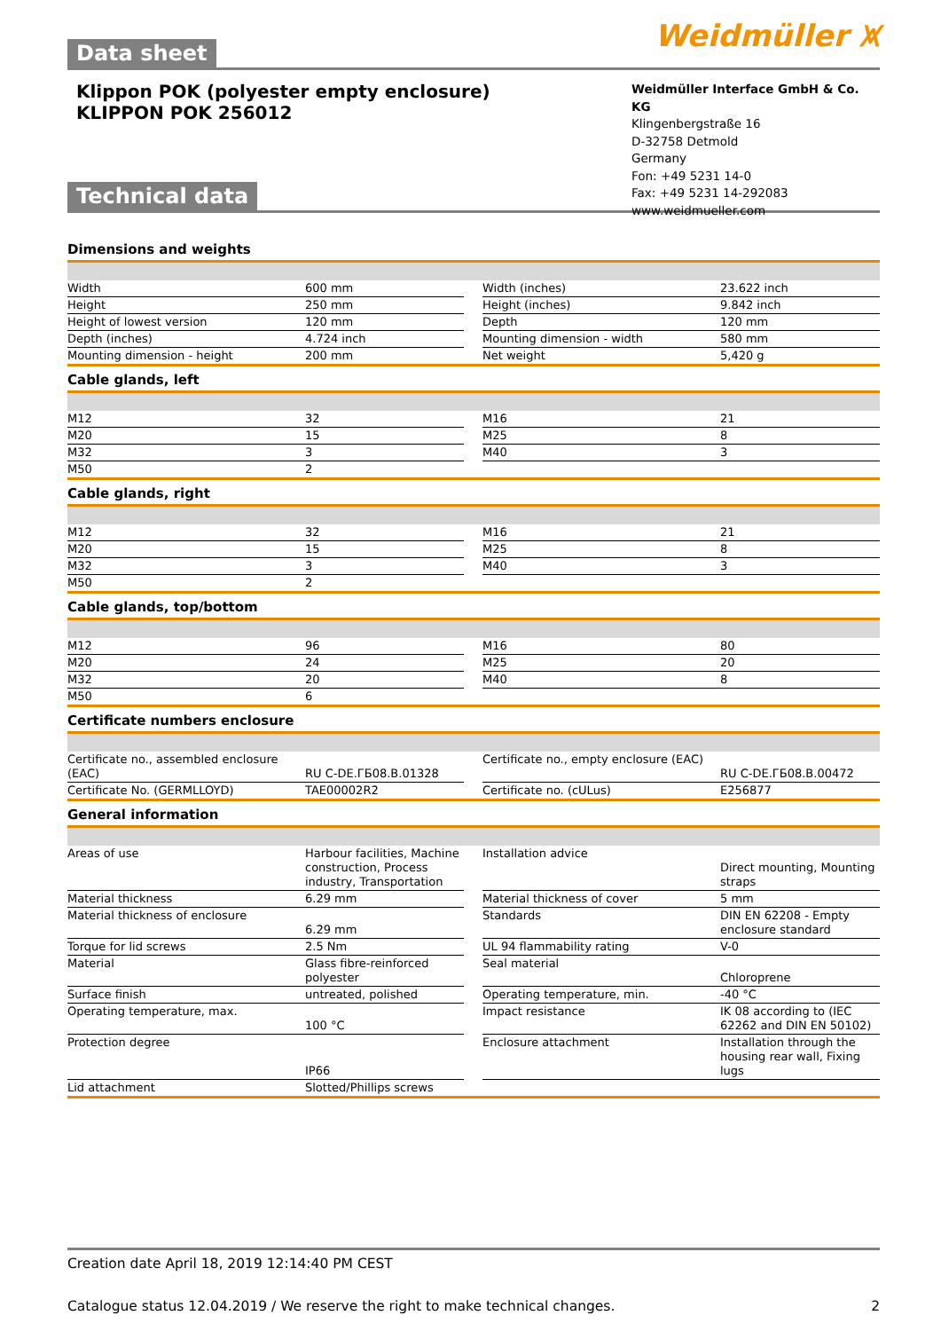Weidmüller ⩙
Data sheet
Klippon POK (polyester empty enclosure)
KLIPPON POK 256012
Weidmüller Interface GmbH & Co. KG
Klingenbergstraße 16
D-32758 Detmold
Germany
Fon: +49 5231 14-0
Fax: +49 5231 14-292083
www.weidmueller.com
Technical data
Dimensions and weights
| Width | 600 mm | | Width (inches) | 23.622 inch |
| Height | 250 mm | | Height (inches) | 9.842 inch |
| Height of lowest version | 120 mm | | Depth | 120 mm |
| Depth (inches) | 4.724 inch | | Mounting dimension - width | 580 mm |
| Mounting dimension - height | 200 mm | | Net weight | 5,420 g |
Cable glands, left
| M12 | 32 | | M16 | 21 |
| M20 | 15 | | M25 | 8 |
| M32 | 3 | | M40 | 3 |
| M50 | 2 | | | |
Cable glands, right
| M12 | 32 | | M16 | 21 |
| M20 | 15 | | M25 | 8 |
| M32 | 3 | | M40 | 3 |
| M50 | 2 | | | |
Cable glands, top/bottom
| M12 | 96 | | M16 | 80 |
| M20 | 24 | | M25 | 20 |
| M32 | 20 | | M40 | 8 |
| M50 | 6 | | | |
Certificate numbers enclosure
| Certificate no., assembled enclosure (EAC) | RU C-DE.ГБ08.В.01328 | | Certificate no., empty enclosure (EAC) | RU C-DE.ГБ08.В.00472 |
| Certificate No. (GERMLLOYD) | TAE00002R2 | | Certificate no. (cULus) | E256877 |
General information
| Areas of use | Harbour facilities, Machine construction, Process industry, Transportation | | Installation advice | Direct mounting, Mounting straps |
| Material thickness | 6.29 mm | | Material thickness of cover | 5 mm |
| Material thickness of enclosure | 6.29 mm | | Standards | DIN EN 62208 - Empty enclosure standard |
| Torque for lid screws | 2.5 Nm | | UL 94 flammability rating | V-0 |
| Material | Glass fibre-reinforced polyester | | Seal material | Chloroprene |
| Surface finish | untreated, polished | | Operating temperature, min. | -40 °C |
| Operating temperature, max. | 100 °C | | Impact resistance | IK 08 according to (IEC 62262 and DIN EN 50102) |
| Protection degree | IP66 | | Enclosure attachment | Installation through the housing rear wall, Fixing lugs |
| Lid attachment | Slotted/Phillips screws | | | |
Creation date April 18, 2019 12:14:40 PM CEST
Catalogue status 12.04.2019 / We reserve the right to make technical changes. 2